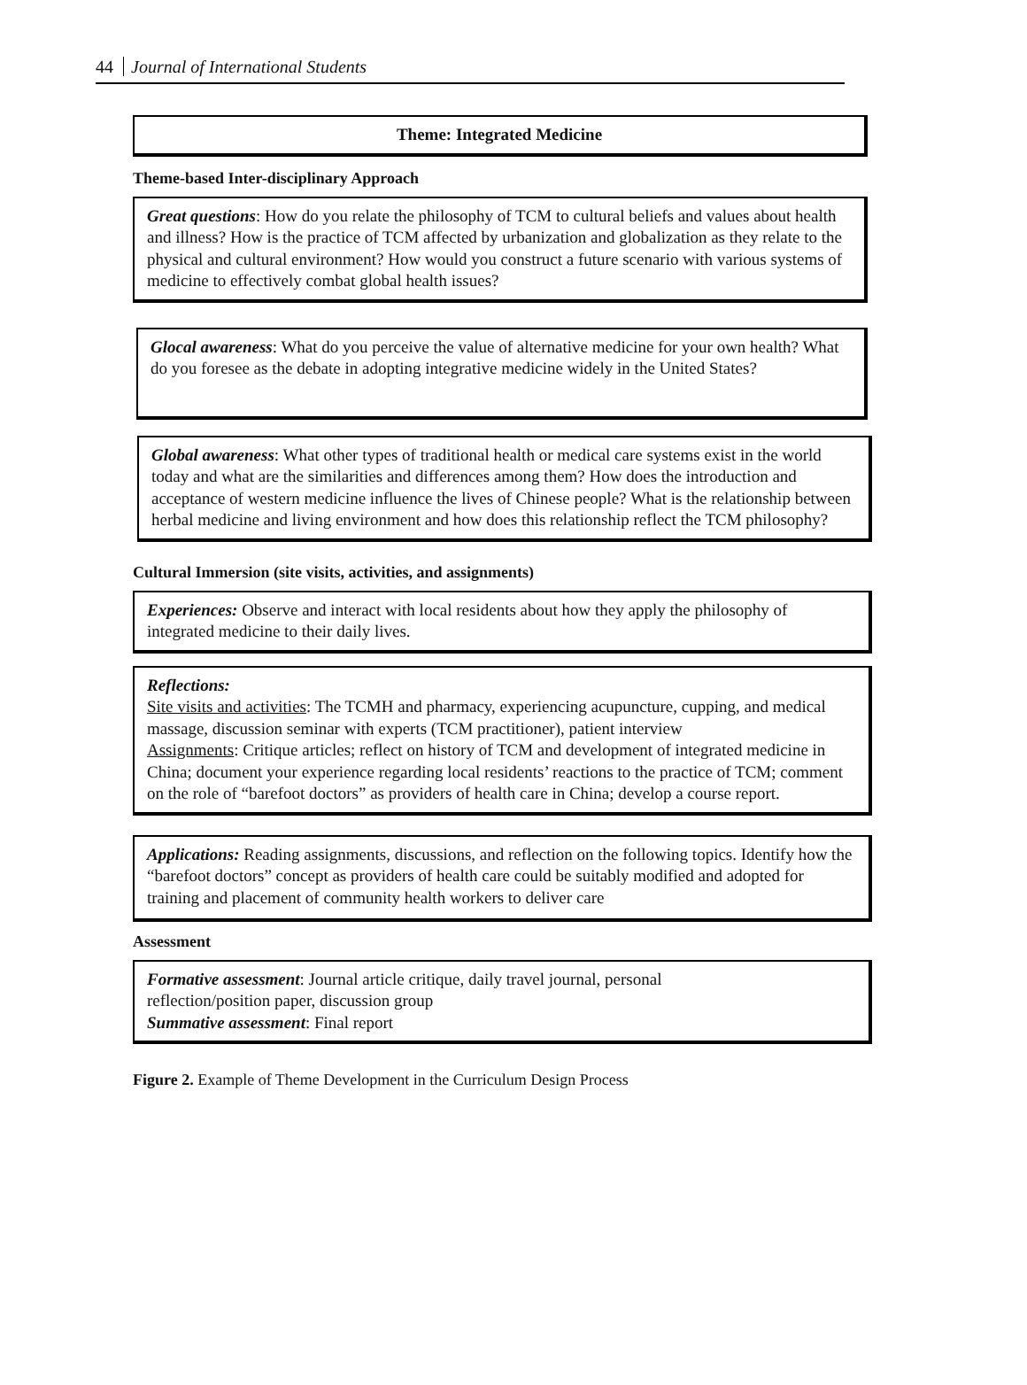44 Journal of International Students
Theme: Integrated Medicine
Theme-based Inter-disciplinary Approach
Great questions: How do you relate the philosophy of TCM to cultural beliefs and values about health and illness? How is the practice of TCM affected by urbanization and globalization as they relate to the physical and cultural environment? How would you construct a future scenario with various systems of medicine to effectively combat global health issues?
Glocal awareness: What do you perceive the value of alternative medicine for your own health? What do you foresee as the debate in adopting integrative medicine widely in the United States?
Global awareness: What other types of traditional health or medical care systems exist in the world today and what are the similarities and differences among them? How does the introduction and acceptance of western medicine influence the lives of Chinese people? What is the relationship between herbal medicine and living environment and how does this relationship reflect the TCM philosophy?
Cultural Immersion (site visits, activities, and assignments)
Experiences: Observe and interact with local residents about how they apply the philosophy of integrated medicine to their daily lives.
Reflections:
Site visits and activities: The TCMH and pharmacy, experiencing acupuncture, cupping, and medical massage, discussion seminar with experts (TCM practitioner), patient interview
Assignments: Critique articles; reflect on history of TCM and development of integrated medicine in China; document your experience regarding local residents’ reactions to the practice of TCM; comment on the role of “barefoot doctors” as providers of health care in China; develop a course report.
Applications: Reading assignments, discussions, and reflection on the following topics. Identify how the “barefoot doctors” concept as providers of health care could be suitably modified and adopted for training and placement of community health workers to deliver care
Assessment
Formative assessment: Journal article critique, daily travel journal, personal
reflection/position paper, discussion group
Summative assessment: Final report
Figure 2. Example of Theme Development in the Curriculum Design Process